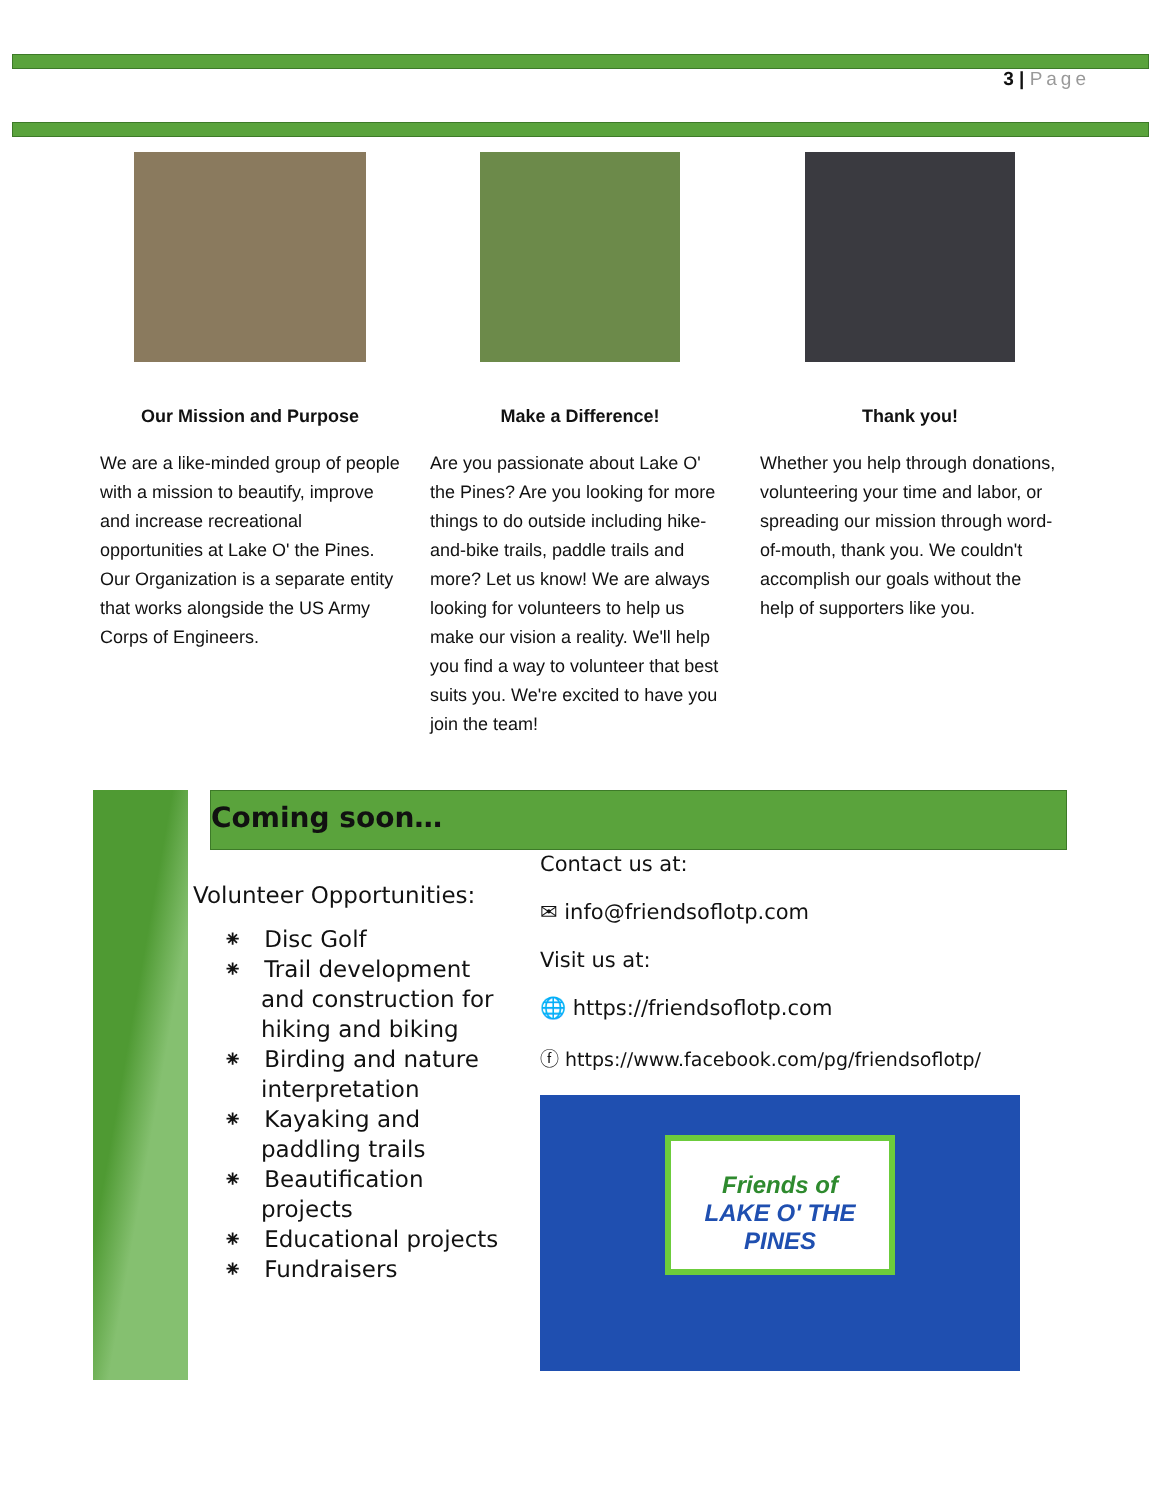3 | Page
Our Mission and Purpose
We are a like-minded group of people with a mission to beautify, improve and increase recreational opportunities at Lake O' the Pines. Our Organization is a separate entity that works alongside the US Army Corps of Engineers.
Make a Difference!
Are you passionate about Lake O' the Pines? Are you looking for more things to do outside including hike-and-bike trails, paddle trails and more? Let us know! We are always looking for volunteers to help us make our vision a reality. We'll help you find a way to volunteer that best suits you. We're excited to have you join the team!
Thank you!
Whether you help through donations, volunteering your time and labor, or spreading our mission through word-of-mouth, thank you. We couldn't accomplish our goals without the help of supporters like you.
Coming soon…
Volunteer Opportunities:
⁕ Disc Golf
⁕ Trail development and construction for hiking and biking
⁕ Birding and nature interpretation
⁕ Kayaking and paddling trails
⁕ Beautification projects
⁕ Educational projects
⁕ Fundraisers
Contact us at:
✉ info@friendsoflotp.com
Visit us at:
🌐 https://friendsoflotp.com
ⓕ https://www.facebook.com/pg/friendsoflotp/
Friends of
LAKE O' THE PINES